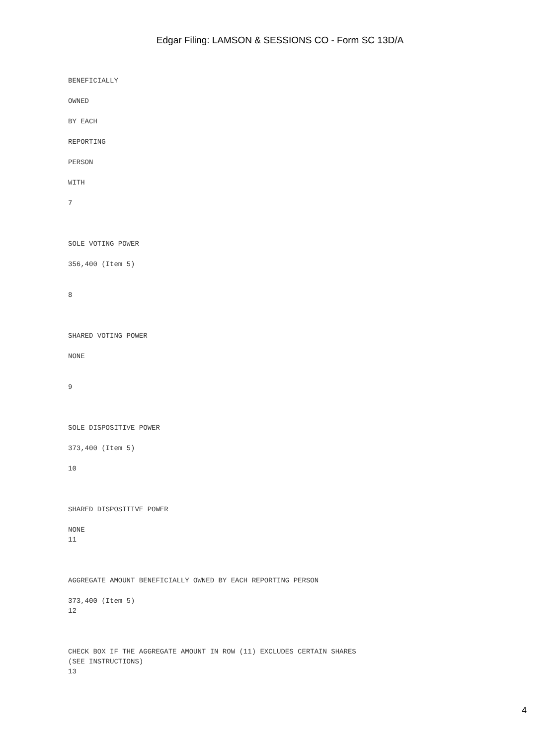Edgar Filing: LAMSON & SESSIONS CO - Form SC 13D/A
BENEFICIALLY
OWNED
BY EACH
REPORTING
PERSON
WITH
7
SOLE VOTING POWER
356,400 (Item 5)
8
SHARED VOTING POWER
NONE
9
SOLE DISPOSITIVE POWER
373,400 (Item 5)
10
SHARED DISPOSITIVE POWER
NONE
11
AGGREGATE AMOUNT BENEFICIALLY OWNED BY EACH REPORTING PERSON
373,400 (Item 5)
12
CHECK BOX IF THE AGGREGATE AMOUNT IN ROW (11) EXCLUDES CERTAIN SHARES
(SEE INSTRUCTIONS)
13
4